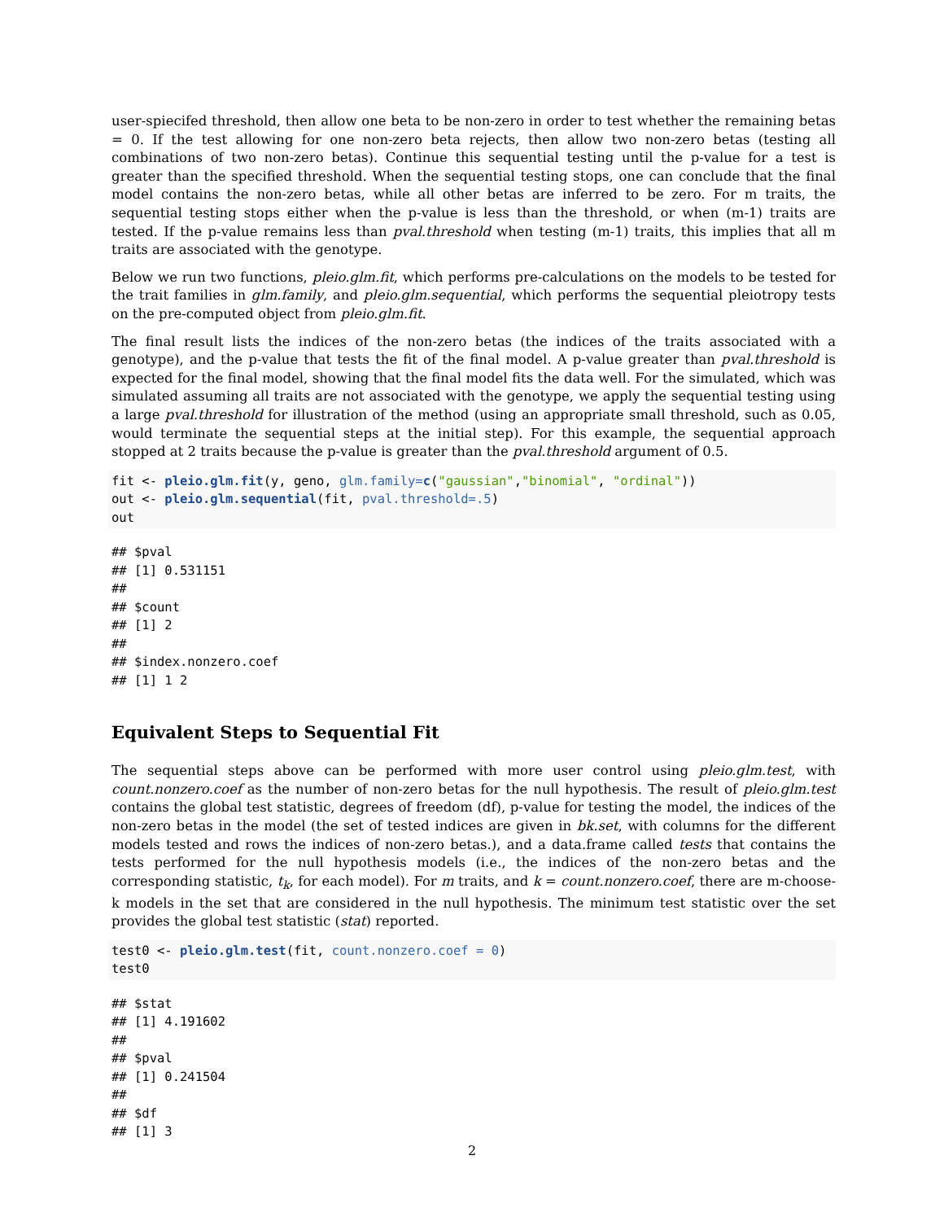user-spiecifed threshold, then allow one beta to be non-zero in order to test whether the remaining betas = 0. If the test allowing for one non-zero beta rejects, then allow two non-zero betas (testing all combinations of two non-zero betas). Continue this sequential testing until the p-value for a test is greater than the specified threshold. When the sequential testing stops, one can conclude that the final model contains the non-zero betas, while all other betas are inferred to be zero. For m traits, the sequential testing stops either when the p-value is less than the threshold, or when (m-1) traits are tested. If the p-value remains less than pval.threshold when testing (m-1) traits, this implies that all m traits are associated with the genotype.
Below we run two functions, pleio.glm.fit, which performs pre-calculations on the models to be tested for the trait families in glm.family, and pleio.glm.sequential, which performs the sequential pleiotropy tests on the pre-computed object from pleio.glm.fit.
The final result lists the indices of the non-zero betas (the indices of the traits associated with a genotype), and the p-value that tests the fit of the final model. A p-value greater than pval.threshold is expected for the final model, showing that the final model fits the data well. For the simulated, which was simulated assuming all traits are not associated with the genotype, we apply the sequential testing using a large pval.threshold for illustration of the method (using an appropriate small threshold, such as 0.05, would terminate the sequential steps at the initial step). For this example, the sequential approach stopped at 2 traits because the p-value is greater than the pval.threshold argument of 0.5.
fit <- pleio.glm.fit(y, geno, glm.family=c("gaussian","binomial", "ordinal"))
out <- pleio.glm.sequential(fit, pval.threshold=.5)
out
## $pval
## [1] 0.531151
##
## $count
## [1] 2
##
## $index.nonzero.coef
## [1] 1 2
Equivalent Steps to Sequential Fit
The sequential steps above can be performed with more user control using pleio.glm.test, with count.nonzero.coef as the number of non-zero betas for the null hypothesis. The result of pleio.glm.test contains the global test statistic, degrees of freedom (df), p-value for testing the model, the indices of the non-zero betas in the model (the set of tested indices are given in bk.set, with columns for the different models tested and rows the indices of non-zero betas.), and a data.frame called tests that contains the tests performed for the null hypothesis models (i.e., the indices of the non-zero betas and the corresponding statistic, t<sub>k</sub>, for each model). For m traits, and k = count.nonzero.coef, there are m-choose-k models in the set that are considered in the null hypothesis. The minimum test statistic over the set provides the global test statistic (stat) reported.
test0 <- pleio.glm.test(fit, count.nonzero.coef = 0)
test0
## $stat
## [1] 4.191602
##
## $pval
## [1] 0.241504
##
## $df
## [1] 3
2